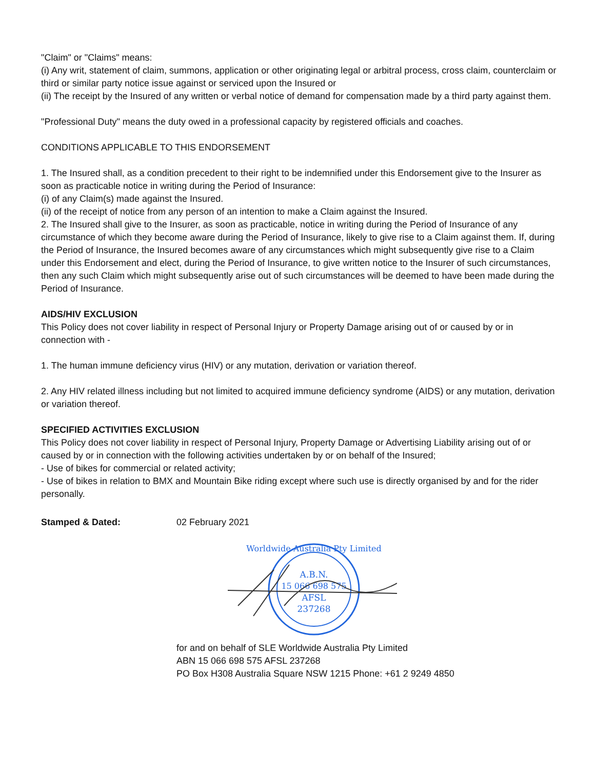"Claim" or "Claims" means:
(i) Any writ, statement of claim, summons, application or other originating legal or arbitral process, cross claim, counterclaim or third or similar party notice issue against or serviced upon the Insured or
(ii) The receipt by the Insured of any written or verbal notice of demand for compensation made by a third party against them.
"Professional Duty" means the duty owed in a professional capacity by registered officials and coaches.
CONDITIONS APPLICABLE TO THIS ENDORSEMENT
1. The Insured shall, as a condition precedent to their right to be indemnified under this Endorsement give to the Insurer as soon as practicable notice in writing during the Period of Insurance:
(i) of any Claim(s) made against the Insured.
(ii) of the receipt of notice from any person of an intention to make a Claim against the Insured.
2. The Insured shall give to the Insurer, as soon as practicable, notice in writing during the Period of Insurance of any circumstance of which they become aware during the Period of Insurance, likely to give rise to a Claim against them. If, during the Period of Insurance, the Insured becomes aware of any circumstances which might subsequently give rise to a Claim under this Endorsement and elect, during the Period of Insurance, to give written notice to the Insurer of such circumstances, then any such Claim which might subsequently arise out of such circumstances will be deemed to have been made during the Period of Insurance.
AIDS/HIV EXCLUSION
This Policy does not cover liability in respect of Personal Injury or Property Damage arising out of or caused by or in connection with -
1. The human immune deficiency virus (HIV) or any mutation, derivation or variation thereof.
2. Any HIV related illness including but not limited to acquired immune deficiency syndrome (AIDS) or any mutation, derivation or variation thereof.
SPECIFIED ACTIVITIES EXCLUSION
This Policy does not cover liability in respect of Personal Injury, Property Damage or Advertising Liability arising out of or caused by or in connection with the following activities undertaken by or on behalf of the Insured;
- Use of bikes for commercial or related activity;
- Use of bikes in relation to BMX and Mountain Bike riding except where such use is directly organised by and for the rider personally.
Stamped & Dated: 02 February 2021
Worldwide Australia Pty Limited
A.B.N.
15 066 698 575
AFSL
237268
for and on behalf of SLE Worldwide Australia Pty Limited
ABN 15 066 698 575 AFSL 237268
PO Box H308 Australia Square NSW 1215 Phone: +61 2 9249 4850